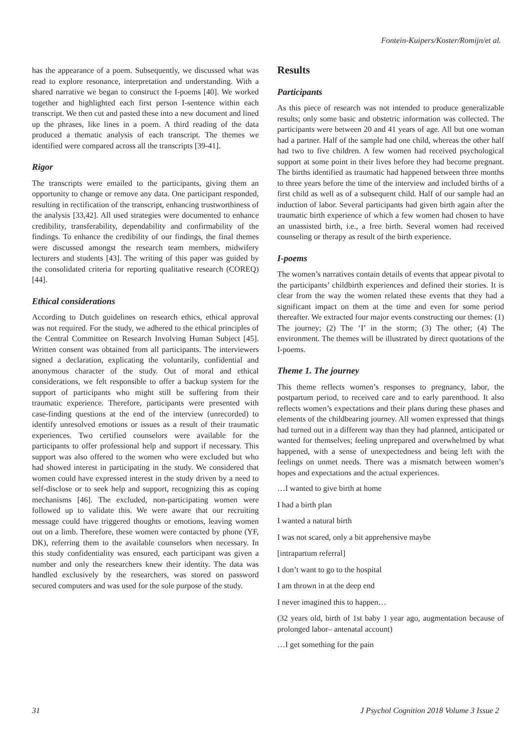Fontein-Kuipers/Koster/Romijn/et al.
has the appearance of a poem. Subsequently, we discussed what was read to explore resonance, interpretation and understanding. With a shared narrative we began to construct the I-poems [40]. We worked together and highlighted each first person I-sentence within each transcript. We then cut and pasted these into a new document and lined up the phrases, like lines in a poem. A third reading of the data produced a thematic analysis of each transcript. The themes we identified were compared across all the transcripts [39-41].
Rigor
The transcripts were emailed to the participants, giving them an opportunity to change or remove any data. One participant responded, resulting in rectification of the transcript, enhancing trustworthiness of the analysis [33,42]. All used strategies were documented to enhance credibility, transferability, dependability and confirmability of the findings. To enhance the credibility of our findings, the final themes were discussed amongst the research team members, midwifery lecturers and students [43]. The writing of this paper was guided by the consolidated criteria for reporting qualitative research (COREQ) [44].
Ethical considerations
According to Dutch guidelines on research ethics, ethical approval was not required. For the study, we adhered to the ethical principles of the Central Committee on Research Involving Human Subject [45]. Written consent was obtained from all participants. The interviewers signed a declaration, explicating the voluntarily, confidential and anonymous character of the study. Out of moral and ethical considerations, we felt responsible to offer a backup system for the support of participants who might still be suffering from their traumatic experience. Therefore, participants were presented with case-finding questions at the end of the interview (unrecorded) to identify unresolved emotions or issues as a result of their traumatic experiences. Two certified counselors were available for the participants to offer professional help and support if necessary. This support was also offered to the women who were excluded but who had showed interest in participating in the study. We considered that women could have expressed interest in the study driven by a need to self-disclose or to seek help and support, recognizing this as coping mechanisms [46]. The excluded, non-participating women were followed up to validate this. We were aware that our recruiting message could have triggered thoughts or emotions, leaving women out on a limb. Therefore, these women were contacted by phone (YF, DK), referring them to the available counselors when necessary. In this study confidentiality was ensured, each participant was given a number and only the researchers knew their identity. The data was handled exclusively by the researchers, was stored on password secured computers and was used for the sole purpose of the study.
Results
Participants
As this piece of research was not intended to produce generalizable results; only some basic and obstetric information was collected. The participants were between 20 and 41 years of age. All but one woman had a partner. Half of the sample had one child, whereas the other half had two to five children. A few women had received psychological support at some point in their lives before they had become pregnant. The births identified as traumatic had happened between three months to three years before the time of the interview and included births of a first child as well as of a subsequent child. Half of our sample had an induction of labor. Several participants had given birth again after the traumatic birth experience of which a few women had chosen to have an unassisted birth, i.e., a free birth. Several women had received counseling or therapy as result of the birth experience.
I-poems
The women’s narratives contain details of events that appear pivotal to the participants’ childbirth experiences and defined their stories. It is clear from the way the women related these events that they had a significant impact on them at the time and even for some period thereafter. We extracted four major events constructing our themes: (1) The journey; (2) The ‘I’ in the storm; (3) The other; (4) The environment. The themes will be illustrated by direct quotations of the I-poems.
Theme 1. The journey
This theme reflects women’s responses to pregnancy, labor, the postpartum period, to received care and to early parenthood. It also reflects women’s expectations and their plans during these phases and elements of the childbearing journey. All women expressed that things had turned out in a different way than they had planned, anticipated or wanted for themselves; feeling unprepared and overwhelmed by what happened, with a sense of unexpectedness and being left with the feelings on unmet needs. There was a mismatch between women’s hopes and expectations and the actual experiences.
…I wanted to give birth at home
I had a birth plan
I wanted a natural birth
I was not scared, only a bit apprehensive maybe
[intrapartum referral]
I don’t want to go to the hospital
I am thrown in at the deep end
I never imagined this to happen…
(32 years old, birth of 1st baby 1 year ago, augmentation because of prolonged labor– antenatal account)
…I get something for the pain
31 J Psychol Cognition 2018 Volume 3 Issue 2